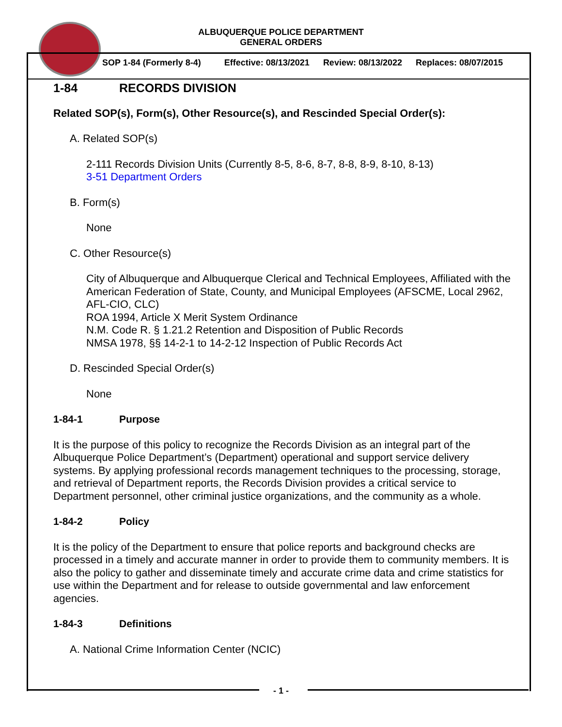ALBUQUERQUE POLICE DEPARTMENT
GENERAL ORDERS
SOP 1-84 (Formerly 8-4) Effective: 08/13/2021 Review: 08/13/2022 Replaces: 08/07/2015
1-84 RECORDS DIVISION
Related SOP(s), Form(s), Other Resource(s), and Rescinded Special Order(s):
A. Related SOP(s)
2-111 Records Division Units (Currently 8-5, 8-6, 8-7, 8-8, 8-9, 8-10, 8-13)
3-51 Department Orders
B. Form(s)
None
C. Other Resource(s)
City of Albuquerque and Albuquerque Clerical and Technical Employees, Affiliated with the American Federation of State, County, and Municipal Employees (AFSCME, Local 2962, AFL-CIO, CLC)
ROA 1994, Article X Merit System Ordinance
N.M. Code R. § 1.21.2 Retention and Disposition of Public Records
NMSA 1978, §§ 14-2-1 to 14-2-12 Inspection of Public Records Act
D. Rescinded Special Order(s)
None
1-84-1 Purpose
It is the purpose of this policy to recognize the Records Division as an integral part of the Albuquerque Police Department’s (Department) operational and support service delivery systems. By applying professional records management techniques to the processing, storage, and retrieval of Department reports, the Records Division provides a critical service to Department personnel, other criminal justice organizations, and the community as a whole.
1-84-2 Policy
It is the policy of the Department to ensure that police reports and background checks are processed in a timely and accurate manner in order to provide them to community members. It is also the policy to gather and disseminate timely and accurate crime data and crime statistics for use within the Department and for release to outside governmental and law enforcement agencies.
1-84-3 Definitions
A. National Crime Information Center (NCIC)
- 1 -